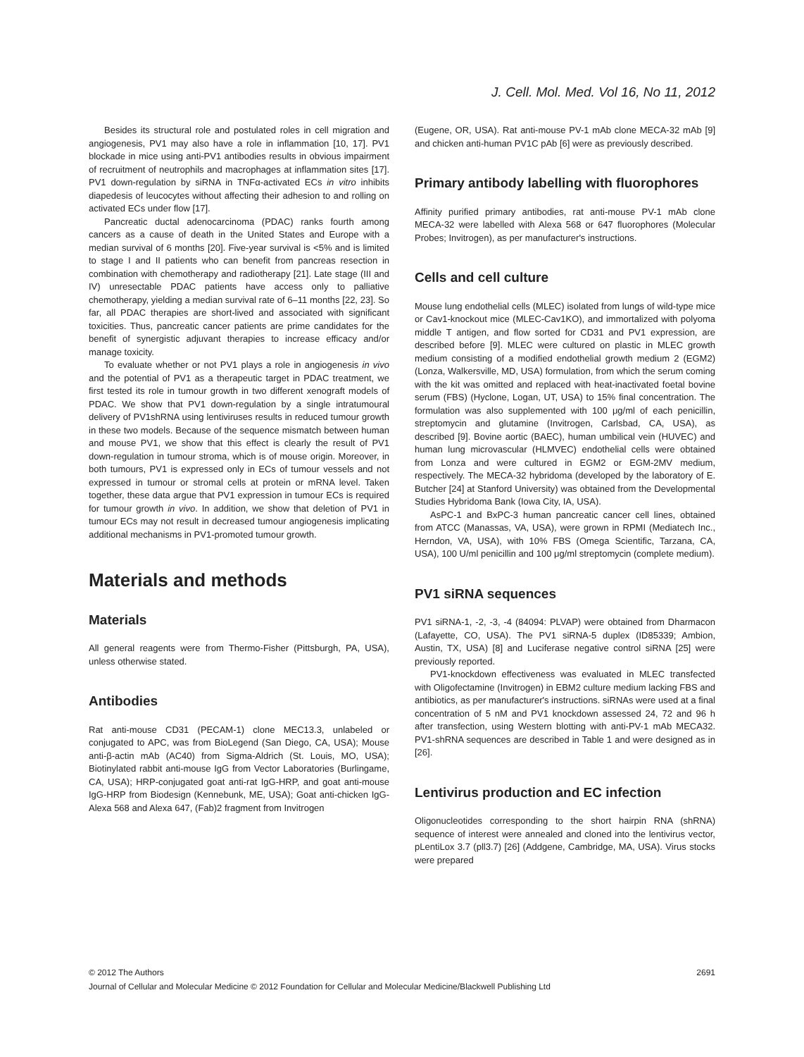J. Cell. Mol. Med. Vol 16, No 11, 2012
Besides its structural role and postulated roles in cell migration and angiogenesis, PV1 may also have a role in inflammation [10, 17]. PV1 blockade in mice using anti-PV1 antibodies results in obvious impairment of recruitment of neutrophils and macrophages at inflammation sites [17]. PV1 down-regulation by siRNA in TNFα-activated ECs in vitro inhibits diapedesis of leucocytes without affecting their adhesion to and rolling on activated ECs under flow [17].
Pancreatic ductal adenocarcinoma (PDAC) ranks fourth among cancers as a cause of death in the United States and Europe with a median survival of 6 months [20]. Five-year survival is <5% and is limited to stage I and II patients who can benefit from pancreas resection in combination with chemotherapy and radiotherapy [21]. Late stage (III and IV) unresectable PDAC patients have access only to palliative chemotherapy, yielding a median survival rate of 6–11 months [22, 23]. So far, all PDAC therapies are short-lived and associated with significant toxicities. Thus, pancreatic cancer patients are prime candidates for the benefit of synergistic adjuvant therapies to increase efficacy and/or manage toxicity.
To evaluate whether or not PV1 plays a role in angiogenesis in vivo and the potential of PV1 as a therapeutic target in PDAC treatment, we first tested its role in tumour growth in two different xenograft models of PDAC. We show that PV1 down-regulation by a single intratumoural delivery of PV1shRNA using lentiviruses results in reduced tumour growth in these two models. Because of the sequence mismatch between human and mouse PV1, we show that this effect is clearly the result of PV1 down-regulation in tumour stroma, which is of mouse origin. Moreover, in both tumours, PV1 is expressed only in ECs of tumour vessels and not expressed in tumour or stromal cells at protein or mRNA level. Taken together, these data argue that PV1 expression in tumour ECs is required for tumour growth in vivo. In addition, we show that deletion of PV1 in tumour ECs may not result in decreased tumour angiogenesis implicating additional mechanisms in PV1-promoted tumour growth.
Materials and methods
Materials
All general reagents were from Thermo-Fisher (Pittsburgh, PA, USA), unless otherwise stated.
Antibodies
Rat anti-mouse CD31 (PECAM-1) clone MEC13.3, unlabeled or conjugated to APC, was from BioLegend (San Diego, CA, USA); Mouse anti-β-actin mAb (AC40) from Sigma-Aldrich (St. Louis, MO, USA); Biotinylated rabbit anti-mouse IgG from Vector Laboratories (Burlingame, CA, USA); HRP-conjugated goat anti-rat IgG-HRP, and goat anti-mouse IgG-HRP from Biodesign (Kennebunk, ME, USA); Goat anti-chicken IgG-Alexa 568 and Alexa 647, (Fab)2 fragment from Invitrogen
(Eugene, OR, USA). Rat anti-mouse PV-1 mAb clone MECA-32 mAb [9] and chicken anti-human PV1C pAb [6] were as previously described.
Primary antibody labelling with fluorophores
Affinity purified primary antibodies, rat anti-mouse PV-1 mAb clone MECA-32 were labelled with Alexa 568 or 647 fluorophores (Molecular Probes; Invitrogen), as per manufacturer's instructions.
Cells and cell culture
Mouse lung endothelial cells (MLEC) isolated from lungs of wild-type mice or Cav1-knockout mice (MLEC-Cav1KO), and immortalized with polyoma middle T antigen, and flow sorted for CD31 and PV1 expression, are described before [9]. MLEC were cultured on plastic in MLEC growth medium consisting of a modified endothelial growth medium 2 (EGM2) (Lonza, Walkersville, MD, USA) formulation, from which the serum coming with the kit was omitted and replaced with heat-inactivated foetal bovine serum (FBS) (Hyclone, Logan, UT, USA) to 15% final concentration. The formulation was also supplemented with 100 μg/ml of each penicillin, streptomycin and glutamine (Invitrogen, Carlsbad, CA, USA), as described [9]. Bovine aortic (BAEC), human umbilical vein (HUVEC) and human lung microvascular (HLMVEC) endothelial cells were obtained from Lonza and were cultured in EGM2 or EGM-2MV medium, respectively. The MECA-32 hybridoma (developed by the laboratory of E. Butcher [24] at Stanford University) was obtained from the Developmental Studies Hybridoma Bank (Iowa City, IA, USA).
AsPC-1 and BxPC-3 human pancreatic cancer cell lines, obtained from ATCC (Manassas, VA, USA), were grown in RPMI (Mediatech Inc., Herndon, VA, USA), with 10% FBS (Omega Scientific, Tarzana, CA, USA), 100 U/ml penicillin and 100 μg/ml streptomycin (complete medium).
PV1 siRNA sequences
PV1 siRNA-1, -2, -3, -4 (84094: PLVAP) were obtained from Dharmacon (Lafayette, CO, USA). The PV1 siRNA-5 duplex (ID85339; Ambion, Austin, TX, USA) [8] and Luciferase negative control siRNA [25] were previously reported.
PV1-knockdown effectiveness was evaluated in MLEC transfected with Oligofectamine (Invitrogen) in EBM2 culture medium lacking FBS and antibiotics, as per manufacturer's instructions. siRNAs were used at a final concentration of 5 nM and PV1 knockdown assessed 24, 72 and 96 h after transfection, using Western blotting with anti-PV-1 mAb MECA32. PV1-shRNA sequences are described in Table 1 and were designed as in [26].
Lentivirus production and EC infection
Oligonucleotides corresponding to the short hairpin RNA (shRNA) sequence of interest were annealed and cloned into the lentivirus vector, pLentiLox 3.7 (pll3.7) [26] (Addgene, Cambridge, MA, USA). Virus stocks were prepared
© 2012 The Authors 2691
Journal of Cellular and Molecular Medicine © 2012 Foundation for Cellular and Molecular Medicine/Blackwell Publishing Ltd